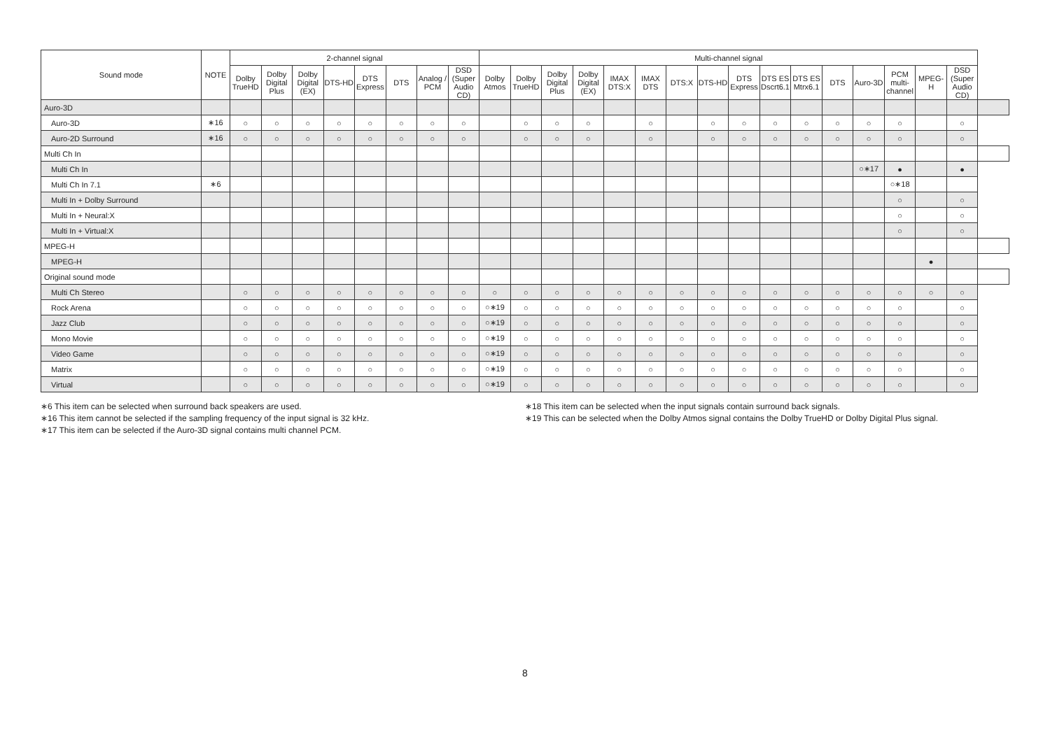| Sound mode | NOTE | 2-channel signal | | | | | | | | Multi-channel signal | | | | | | | | | | | | | | | | |
| --- | --- | --- | --- | --- | --- | --- | --- | --- | --- | --- | --- | --- | --- | --- | --- | --- | --- | --- | --- | --- | --- | --- | --- | --- | --- | --- |
| | | Dolby TrueHD | Dolby Digital Plus | Dolby Digital (EX) | DTS-HD | DTS Express | DTS | Analog / PCM | DSD (Super Audio CD) | Dolby Atmos | Dolby TrueHD | Dolby Digital Plus | Dolby Digital (EX) | IMAX DTS:X | IMAX DTS | DTS:X | DTS-HD | DTS Express | DTS ES Dscrt6.1 | DTS ES Mtrx6.1 | DTS | Auro-3D | PCM multi-channel | MPEG-H | DSD (Super Audio CD) | |
| Auro-3D | | | | | | | | | | | | | | | | | | | | | | | | | | |
| Auro-3D | ∗16 | ○ | ○ | ○ | ○ | ○ | ○ | ○ | ○ | | ○ | ○ | ○ | | ○ | | ○ | ○ | ○ | ○ | ○ | ○ | ○ | | ○ | |
| Auro-2D Surround | ∗16 | ○ | ○ | ○ | ○ | ○ | ○ | ○ | ○ | | ○ | ○ | ○ | | ○ | | ○ | ○ | ○ | ○ | ○ | ○ | ○ | | ○ | |
| Multi Ch In | | | | | | | | | | | | | | | | | | | | | | | | | | |
| Multi Ch In | | | | | | | | | | | | | | | | | | | | | | ○∗17 | ● | | ● | |
| Multi Ch In 7.1 | ∗6 | | | | | | | | | | | | | | | | | | | | | | ○∗18 | | | |
| Multi In + Dolby Surround | | | | | | | | | | | | | | | | | | | | | | | ○ | | ○ | |
| Multi In + Neural:X | | | | | | | | | | | | | | | | | | | | | | | ○ | | ○ | |
| Multi In + Virtual:X | | | | | | | | | | | | | | | | | | | | | | | ○ | | ○ | |
| MPEG-H | | | | | | | | | | | | | | | | | | | | | | | | | | |
| MPEG-H | | | | | | | | | | | | | | | | | | | | | | | | ● | | |
| Original sound mode | | | | | | | | | | | | | | | | | | | | | | | | | | |
| Multi Ch Stereo | | ○ | ○ | ○ | ○ | ○ | ○ | ○ | ○ | ○ | ○ | ○ | ○ | ○ | ○ | ○ | ○ | ○ | ○ | ○ | ○ | ○ | ○ | ○ | ○ | |
| Rock Arena | | ○ | ○ | ○ | ○ | ○ | ○ | ○ | ○ | ○∗19 | ○ | ○ | ○ | ○ | ○ | ○ | ○ | ○ | ○ | ○ | ○ | ○ | ○ | | ○ | |
| Jazz Club | | ○ | ○ | ○ | ○ | ○ | ○ | ○ | ○ | ○∗19 | ○ | ○ | ○ | ○ | ○ | ○ | ○ | ○ | ○ | ○ | ○ | ○ | ○ | | ○ | |
| Mono Movie | | ○ | ○ | ○ | ○ | ○ | ○ | ○ | ○ | ○∗19 | ○ | ○ | ○ | ○ | ○ | ○ | ○ | ○ | ○ | ○ | ○ | ○ | ○ | | ○ | |
| Video Game | | ○ | ○ | ○ | ○ | ○ | ○ | ○ | ○ | ○∗19 | ○ | ○ | ○ | ○ | ○ | ○ | ○ | ○ | ○ | ○ | ○ | ○ | ○ | | ○ | |
| Matrix | | ○ | ○ | ○ | ○ | ○ | ○ | ○ | ○ | ○∗19 | ○ | ○ | ○ | ○ | ○ | ○ | ○ | ○ | ○ | ○ | ○ | ○ | ○ | | ○ | |
| Virtual | | ○ | ○ | ○ | ○ | ○ | ○ | ○ | ○ | ○∗19 | ○ | ○ | ○ | ○ | ○ | ○ | ○ | ○ | ○ | ○ | ○ | ○ | ○ | | ○ | |
∗6 This item can be selected when surround back speakers are used.
∗16 This item cannot be selected if the sampling frequency of the input signal is 32 kHz.
∗17 This item can be selected if the Auro-3D signal contains multi channel PCM.
∗18 This item can be selected when the input signals contain surround back signals.
∗19 This can be selected when the Dolby Atmos signal contains the Dolby TrueHD or Dolby Digital Plus signal.
8